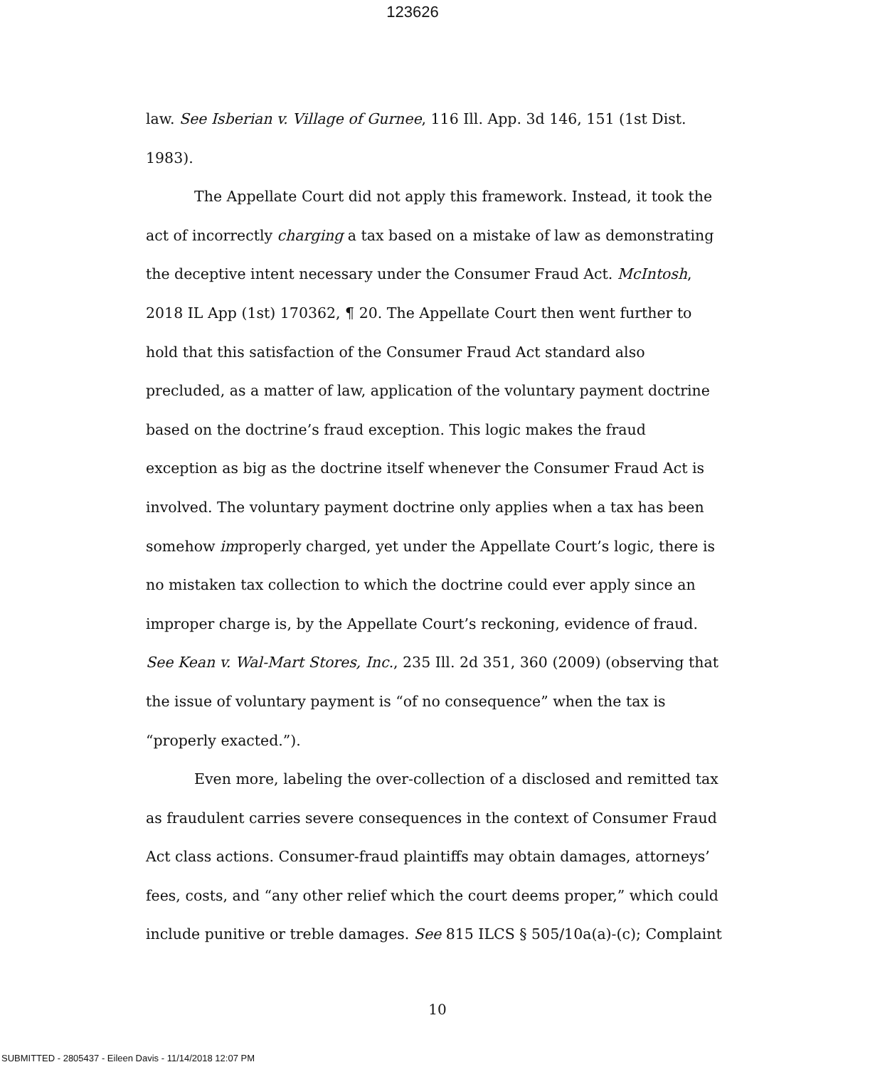123626
law. See Isberian v. Village of Gurnee, 116 Ill. App. 3d 146, 151 (1st Dist. 1983).
The Appellate Court did not apply this framework. Instead, it took the act of incorrectly charging a tax based on a mistake of law as demonstrating the deceptive intent necessary under the Consumer Fraud Act. McIntosh, 2018 IL App (1st) 170362, ¶ 20. The Appellate Court then went further to hold that this satisfaction of the Consumer Fraud Act standard also precluded, as a matter of law, application of the voluntary payment doctrine based on the doctrine’s fraud exception. This logic makes the fraud exception as big as the doctrine itself whenever the Consumer Fraud Act is involved. The voluntary payment doctrine only applies when a tax has been somehow improperly charged, yet under the Appellate Court’s logic, there is no mistaken tax collection to which the doctrine could ever apply since an improper charge is, by the Appellate Court’s reckoning, evidence of fraud. See Kean v. Wal-Mart Stores, Inc., 235 Ill. 2d 351, 360 (2009) (observing that the issue of voluntary payment is “of no consequence” when the tax is “properly exacted.”).
Even more, labeling the over-collection of a disclosed and remitted tax as fraudulent carries severe consequences in the context of Consumer Fraud Act class actions. Consumer-fraud plaintiffs may obtain damages, attorneys’ fees, costs, and “any other relief which the court deems proper,” which could include punitive or treble damages. See 815 ILCS § 505/10a(a)-(c); Complaint
10
SUBMITTED - 2805437 - Eileen Davis - 11/14/2018 12:07 PM